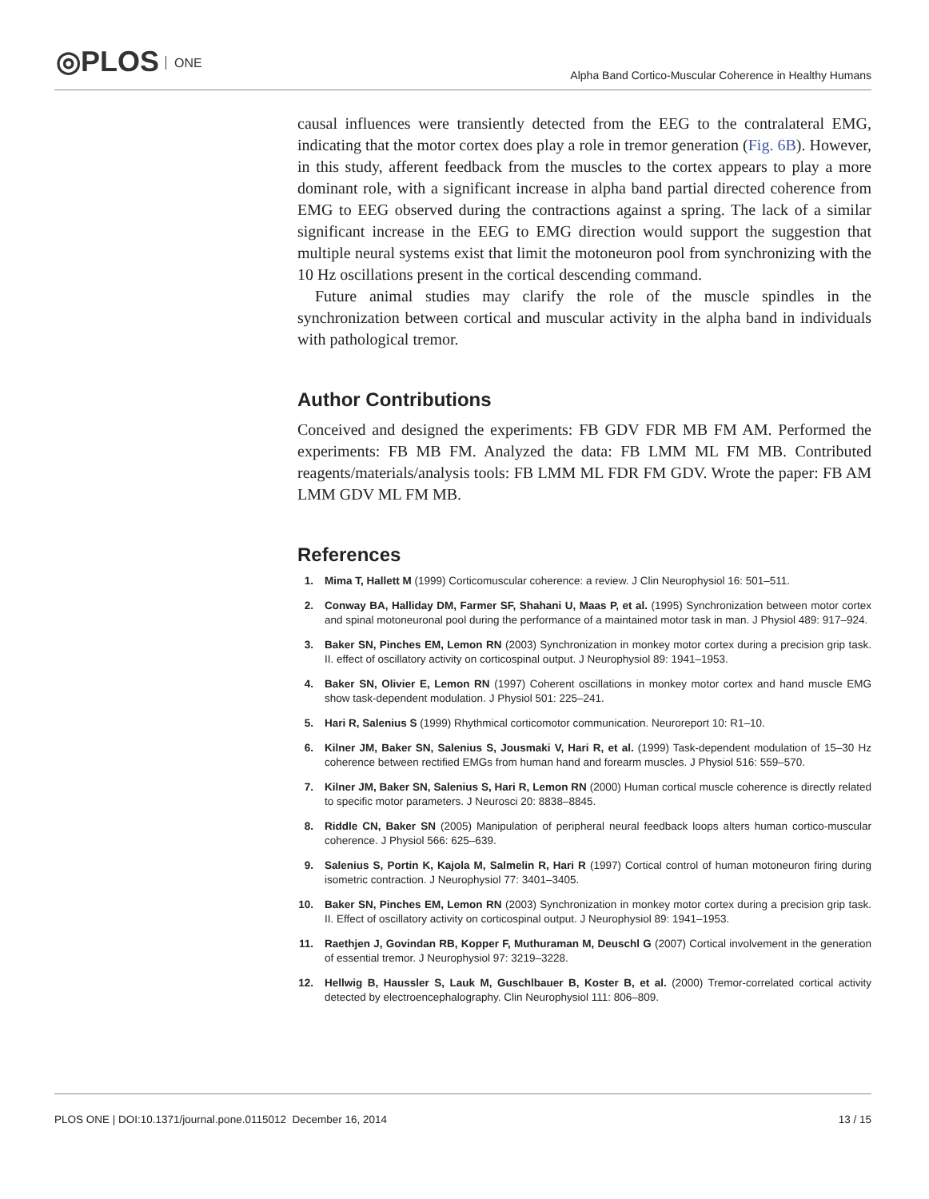◎PLOS ONE
Alpha Band Cortico-Muscular Coherence in Healthy Humans
causal influences were transiently detected from the EEG to the contralateral EMG, indicating that the motor cortex does play a role in tremor generation (Fig. 6B). However, in this study, afferent feedback from the muscles to the cortex appears to play a more dominant role, with a significant increase in alpha band partial directed coherence from EMG to EEG observed during the contractions against a spring. The lack of a similar significant increase in the EEG to EMG direction would support the suggestion that multiple neural systems exist that limit the motoneuron pool from synchronizing with the 10 Hz oscillations present in the cortical descending command.
Future animal studies may clarify the role of the muscle spindles in the synchronization between cortical and muscular activity in the alpha band in individuals with pathological tremor.
Author Contributions
Conceived and designed the experiments: FB GDV FDR MB FM AM. Performed the experiments: FB MB FM. Analyzed the data: FB LMM ML FM MB. Contributed reagents/materials/analysis tools: FB LMM ML FDR FM GDV. Wrote the paper: FB AM LMM GDV ML FM MB.
References
1. Mima T, Hallett M (1999) Corticomuscular coherence: a review. J Clin Neurophysiol 16: 501–511.
2. Conway BA, Halliday DM, Farmer SF, Shahani U, Maas P, et al. (1995) Synchronization between motor cortex and spinal motoneuronal pool during the performance of a maintained motor task in man. J Physiol 489: 917–924.
3. Baker SN, Pinches EM, Lemon RN (2003) Synchronization in monkey motor cortex during a precision grip task. II. effect of oscillatory activity on corticospinal output. J Neurophysiol 89: 1941–1953.
4. Baker SN, Olivier E, Lemon RN (1997) Coherent oscillations in monkey motor cortex and hand muscle EMG show task-dependent modulation. J Physiol 501: 225–241.
5. Hari R, Salenius S (1999) Rhythmical corticomotor communication. Neuroreport 10: R1–10.
6. Kilner JM, Baker SN, Salenius S, Jousmaki V, Hari R, et al. (1999) Task-dependent modulation of 15–30 Hz coherence between rectified EMGs from human hand and forearm muscles. J Physiol 516: 559–570.
7. Kilner JM, Baker SN, Salenius S, Hari R, Lemon RN (2000) Human cortical muscle coherence is directly related to specific motor parameters. J Neurosci 20: 8838–8845.
8. Riddle CN, Baker SN (2005) Manipulation of peripheral neural feedback loops alters human cortico-muscular coherence. J Physiol 566: 625–639.
9. Salenius S, Portin K, Kajola M, Salmelin R, Hari R (1997) Cortical control of human motoneuron firing during isometric contraction. J Neurophysiol 77: 3401–3405.
10. Baker SN, Pinches EM, Lemon RN (2003) Synchronization in monkey motor cortex during a precision grip task. II. Effect of oscillatory activity on corticospinal output. J Neurophysiol 89: 1941–1953.
11. Raethjen J, Govindan RB, Kopper F, Muthuraman M, Deuschl G (2007) Cortical involvement in the generation of essential tremor. J Neurophysiol 97: 3219–3228.
12. Hellwig B, Haussler S, Lauk M, Guschlbauer B, Koster B, et al. (2000) Tremor-correlated cortical activity detected by electroencephalography. Clin Neurophysiol 111: 806–809.
PLOS ONE | DOI:10.1371/journal.pone.0115012 December 16, 2014 13 / 15